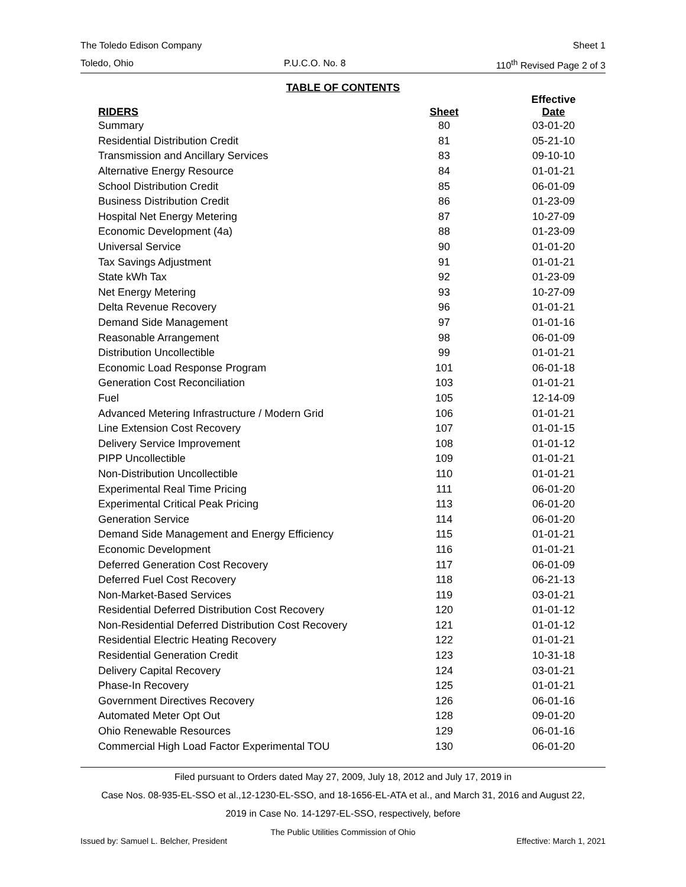The Toledo Edison Company Sheet 1
Toledo, Ohio P.U.C.O. No. 8 110<sup>th</sup> Revised Page 2 of 3
TABLE OF CONTENTS
| RIDERS | Sheet | Effective Date |
| --- | --- | --- |
| Summary | 80 | 03-01-20 |
| Residential Distribution Credit | 81 | 05-21-10 |
| Transmission and Ancillary Services | 83 | 09-10-10 |
| Alternative Energy Resource | 84 | 01-01-21 |
| School Distribution Credit | 85 | 06-01-09 |
| Business Distribution Credit | 86 | 01-23-09 |
| Hospital Net Energy Metering | 87 | 10-27-09 |
| Economic Development (4a) | 88 | 01-23-09 |
| Universal Service | 90 | 01-01-20 |
| Tax Savings Adjustment | 91 | 01-01-21 |
| State kWh Tax | 92 | 01-23-09 |
| Net Energy Metering | 93 | 10-27-09 |
| Delta Revenue Recovery | 96 | 01-01-21 |
| Demand Side Management | 97 | 01-01-16 |
| Reasonable Arrangement | 98 | 06-01-09 |
| Distribution Uncollectible | 99 | 01-01-21 |
| Economic Load Response Program | 101 | 06-01-18 |
| Generation Cost Reconciliation | 103 | 01-01-21 |
| Fuel | 105 | 12-14-09 |
| Advanced Metering Infrastructure / Modern Grid | 106 | 01-01-21 |
| Line Extension Cost Recovery | 107 | 01-01-15 |
| Delivery Service Improvement | 108 | 01-01-12 |
| PIPP Uncollectible | 109 | 01-01-21 |
| Non-Distribution Uncollectible | 110 | 01-01-21 |
| Experimental Real Time Pricing | 111 | 06-01-20 |
| Experimental Critical Peak Pricing | 113 | 06-01-20 |
| Generation Service | 114 | 06-01-20 |
| Demand Side Management and Energy Efficiency | 115 | 01-01-21 |
| Economic Development | 116 | 01-01-21 |
| Deferred Generation Cost Recovery | 117 | 06-01-09 |
| Deferred Fuel Cost Recovery | 118 | 06-21-13 |
| Non-Market-Based Services | 119 | 03-01-21 |
| Residential Deferred Distribution Cost Recovery | 120 | 01-01-12 |
| Non-Residential Deferred Distribution Cost Recovery | 121 | 01-01-12 |
| Residential Electric Heating Recovery | 122 | 01-01-21 |
| Residential Generation Credit | 123 | 10-31-18 |
| Delivery Capital Recovery | 124 | 03-01-21 |
| Phase-In Recovery | 125 | 01-01-21 |
| Government Directives Recovery | 126 | 06-01-16 |
| Automated Meter Opt Out | 128 | 09-01-20 |
| Ohio Renewable Resources | 129 | 06-01-16 |
| Commercial High Load Factor Experimental TOU | 130 | 06-01-20 |
Filed pursuant to Orders dated May 27, 2009, July 18, 2012 and July 17, 2019 in
Case Nos. 08-935-EL-SSO et al.,12-1230-EL-SSO, and 18-1656-EL-ATA et al., and March 31, 2016 and August 22,
2019 in Case No. 14-1297-EL-SSO, respectively, before
The Public Utilities Commission of Ohio
Issued by: Samuel L. Belcher, President Effective: March 1, 2021